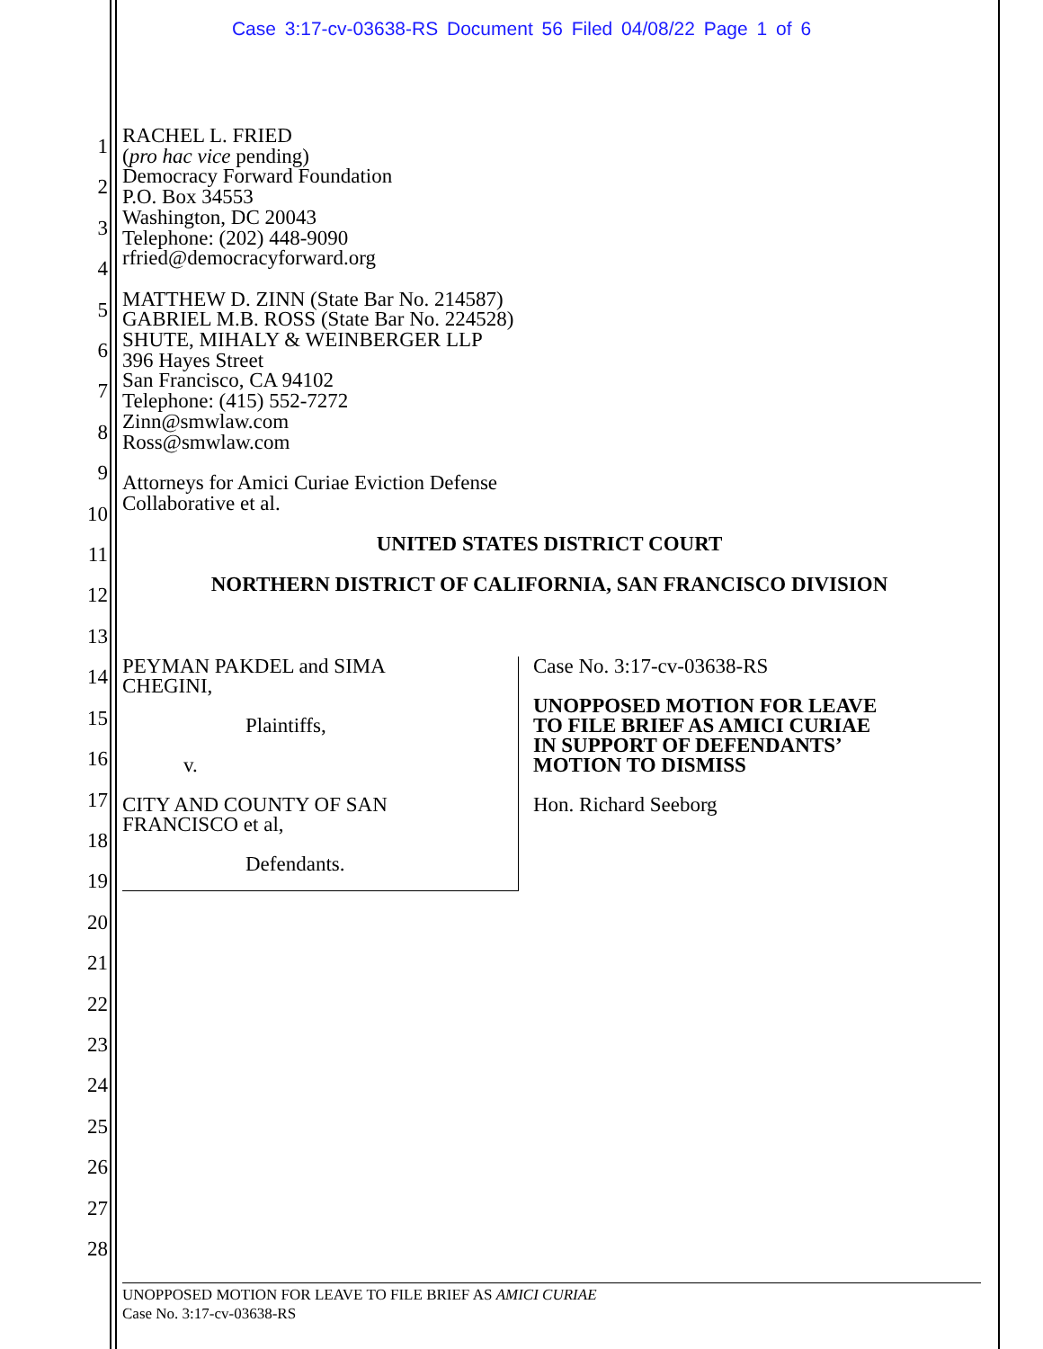Case 3:17-cv-03638-RS Document 56 Filed 04/08/22 Page 1 of 6
1
2
3
4
5
6
7
8
9
10
11
12
13
14
15
16
17
18
19
20
21
22
23
24
25
26
27
28
RACHEL L. FRIED
(pro hac vice pending)
Democracy Forward Foundation
P.O. Box 34553
Washington, DC 20043
Telephone: (202) 448-9090
rfried@democracyforward.org
MATTHEW D. ZINN (State Bar No. 214587)
GABRIEL M.B. ROSS (State Bar No. 224528)
SHUTE, MIHALY & WEINBERGER LLP
396 Hayes Street
San Francisco, CA 94102
Telephone: (415) 552-7272
Zinn@smwlaw.com
Ross@smwlaw.com
Attorneys for Amici Curiae Eviction Defense
Collaborative et al.
UNITED STATES DISTRICT COURT
NORTHERN DISTRICT OF CALIFORNIA, SAN FRANCISCO DIVISION
PEYMAN PAKDEL and SIMA
CHEGINI,
Plaintiffs,
v.
CITY AND COUNTY OF SAN
FRANCISCO et al,
Defendants.
Case No. 3:17-cv-03638-RS
UNOPPOSED MOTION FOR LEAVE
TO FILE BRIEF AS AMICI CURIAE
IN SUPPORT OF DEFENDANTS’
MOTION TO DISMISS
Hon. Richard Seeborg
UNOPPOSED MOTION FOR LEAVE TO FILE BRIEF AS AMICI CURIAE
Case No. 3:17-cv-03638-RS